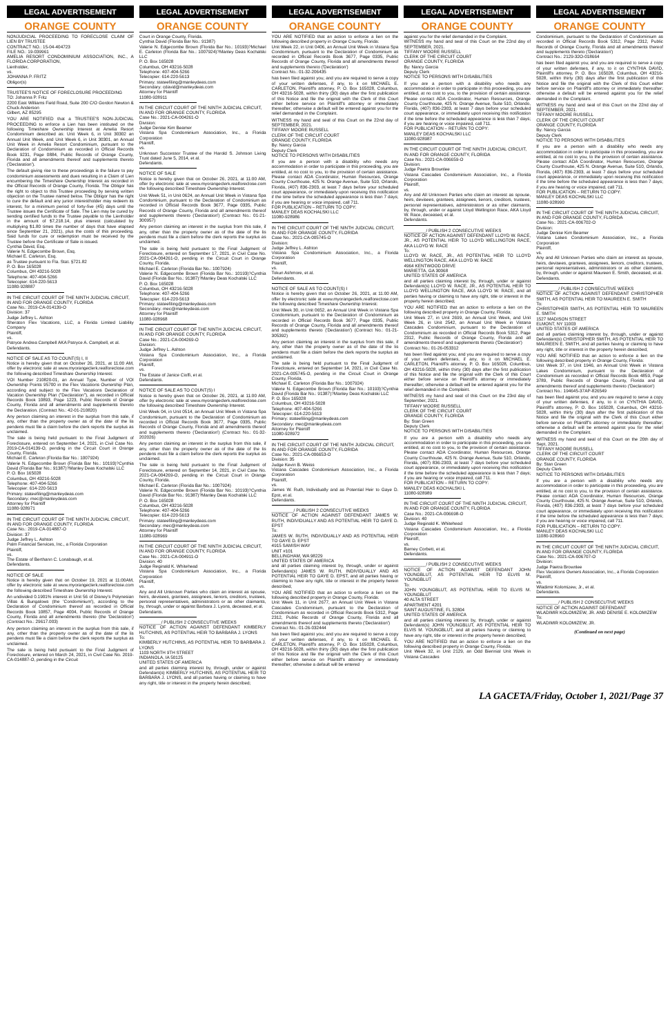LEGAL ADVERTISEMENT
ORANGE COUNTY
NONJUDICIAL PROCEEDING TO FORECLOSE CLAIM OF LIEN BY TRUSTEE
CONTRACT NO.: 15-04-404723
FILE NO.: 19-039961
AMELIA RESORT CONDOMINIUM ASSOCIATION, INC., A FLORIDA CORPORATION,
Lienholder,
vs.
JOHANNA P. FRITZ
Obligor(s)
TRUSTEE'S NOTICE OF FORECLOSURE PROCEEDING
TO: Johanna P. Fritz
2200 East Williams Field Road, Suite 200 C/O Gordon Newton & Chuck Anderson
Gilbert, AZ 85295
YOU ARE NOTIFIED that a TRUSTEE'S NON-JUDICIAL PROCEEDING to enforce a Lien has been instituted on the following Timeshare Ownership Interest at Amelia Resort Condominium described as: Unit Week 6, in Unit 30302 an Annual Unit Week, and Unit Week 6, in Unit 30301, an Annual Unit Week in Amelia Resort Condominium, pursuant to the Declaration of Condominium as recorded in Official Records Book 9231, Page 0884, Public Records of Orange County, Florida and all amendments thereof and supplements thereto ('Declaration').
The default giving rise to these proceedings is the failure to pay condominium assessments and dues resulting in a Claim of Lien encumbering the Timeshare Ownership Interest as recorded in the Official Records of Orange County, Florida. The Obligor has the right to object to this Trustee proceeding by serving written objection on the Trustee named below. The Obligor has the right to cure the default and any junior interestholder may redeem its interest, for a minimum period of forty-five (45) days until the Trustee issues the Certificate of Sale. The Lien may be cured by sending certified funds to the Trustee payable to the Lienholder in the amount of $7,218.14, plus interest (calculated by multiplying $1.80 times the number of days that have elapsed since September 21, 2021), plus the costs of this proceeding. Said funds for cure or redemption must be received by the Trustee before the Certificate of Sale is issued.
Cynthia David, Esq.
Valerie N. Edgecombe Brown, Esq.
Michael E. Carleton, Esq.
as Trustee pursuant to Fla. Stat. §721.82
P. O. Box 165028
Columbus, OH 43216-5028
Telephone: 407-404-5266
Telecopier: 614-220-5613
11080-928887
IN THE CIRCUIT COURT OF THE NINTH JUDICIAL CIRCUIT,
IN AND FOR ORANGE COUNTY, FLORIDA
Case No.: 2019-CA-014139-O
Division: 37
Judge Jeffrey L. Ashton
Sheraton Flex Vacations, LLC, a Florida Limited Liability Company
Plaintiff,
vs.
Patryce Andrea Campbell AKA Patryce A. Campbell, et al.
Defendants.
NOTICE OF SALE AS TO COUNT(S) I, II
Notice is hereby given that on October 26, 2021, at 11:00 AM, offer by electronic sale at www.myorangeclerk.realforeclose.com the following described Timeshare Ownership Interest:
VOI Number 210820-01, an Annual Type, Number of VOI Ownership Points 95700 in the Flex Vacations Ownership Plan, according and subject to the Flex Vacations Declaration of Vacation Ownership Plan ("Declaration"), as recorded in Official Records Book 10893, Page 1223, Public Records of Orange County, Florida and all amendments and supplements thereto the Declaration. (Contract No.: 42-01-210820)
Any person claiming an interest in the surplus from this sale, if any, other than the property owner as of the date of the lis pendens must file a claim before the clerk reports the surplus as unclaimed.
The sale is being held pursuant to the Final Judgment of Foreclosure, entered on September 14, 2021, in Civil Case No. 2019-CA-014139-O, pending in the Circuit Court in Orange County, Florida.
Michael E. Carleton (Florida Bar No.: 1007924)
Valerie N. Edgecombe Brown (Florida Bar No.: 10193)?Cynthia David (Florida Bar No.: 91387)?Manley Deas Kochalski LLC
P. O. Box 165028
Columbus, OH 43216-5028
Telephone: 407-404-5266
Telecopier: 614-220-5613
Primary: stateefiling@manleydeas.com
Secondary: mec@manleydeas.com
Attorney for Plaintiff
11080-928971
IN THE CIRCUIT COURT OF THE NINTH JUDICIAL CIRCUIT,
IN AND FOR ORANGE COUNTY, FLORIDA
Case No.: 2019-CA-014887-O
Division: 37
Judge Jeffrey L. Ashton
Palm Financial Services, Inc., a Florida Corporation
Plaintiff,
vs.
The Estate of Berthann C. Lonabaugh, et al.
Defendants.
NOTICE OF SALE
Notice is hereby given that on October 19, 2021 at 11:00AM, offer by electronic sale at www.myorangeclerk.realforeclose.com the following described Timeshare Ownership Interest:
An undivided 0.1901% interest in Unit 56 of Disney's Polynesian Villas & Bungalows (the 'Condominium'), according to the Declaration of Condominium thereof as recorded in Official Records Book 10857, Page 4004, Public Records of Orange County, Florida and all amendments thereto (the 'Declaration') (Contract No.: 29617.003)
Any person claiming an interest in the surplus from this sale, if any, other than the property owner as of the date of the lis pendens must file a claim before the clerk reports the surplus as unclaimed.
The sale is being held pursuant to the Final Judgment of Foreclosure, entered on March 24, 2021, in Civil Case No. 2019-CA-014887-O, pending in the Circuit
LEGAL ADVERTISEMENT
ORANGE COUNTY
Court in Orange County, Florida.
Cynthia David (Florida Bar No.: 91387)
Valerie N. Edgecombe Brown (Florida Bar No.: 10193)?Michael E. Carleton (Florida Bar No.: 1007924)?Manley Deas Kochalski LLC
P. O. Box 165028
Columbus, OH 43216-5028
Telephone: 407-404-5266
Telecopier: 614-220-5613
Primary: stateefiling@manleydeas.com
Secondary: cdavid@manleydeas.com
Attorney for Plaintiff
11080-928911
IN THE CIRCUIT COURT OF THE NINTH JUDICIAL CIRCUIT,
IN AND FOR ORANGE COUNTY, FLORIDA
Case No.: 2021-CA-004261-O
Division:
Judge Denise Kim Beamer
Vistana Spa Condominium Association, Inc., a Florida Corporation
Plaintiff,
vs.
Unknown Successor Trustee of the Harold S. Johnson Living Trust dated June 5, 2014, et al.
Defendants.
NOTICE OF SALE
Notice is hereby given that on October 26, 2021, at 11:00 AM, offer by electronic sale at www.myorangeclerk.realforeclose.com the following described Timeshare Ownership Interest:
Unit Week 51, in Unit 0624, an Annual Unit Week in Vistana Spa Condominium, pursuant to the Declaration of Condominium as recorded in Official Records Book 3677, Page 0335, Public Records of Orange County, Florida and all amendments thereof and supplements thereto ('Declaration') (Contract No.: 01-21-300957)
Any person claiming an interest in the surplus from this sale, if any, other than the property owner as of the date of the lis pendens must file a claim before the clerk reports the surplus as unclaimed.
The sale is being held pursuant to the Final Judgment of Foreclosure, entered on September 17, 2021, in Civil Case No. 2021-CA-004261-O, pending in the Circuit Court in Orange County, Florida.
Michael E. Carleton (Florida Bar No.: 1007924)
Valerie N. Edgecombe Brown (Florida Bar No.: 10193)?Cynthia David (Florida Bar No.: 91387)?Manley Deas Kochalski LLC
P. O. Box 165028
Columbus, OH 43216-5028
Telephone: 407-404-5266
Telecopier: 614-220-5613
Primary: stateefiling@manleydeas.com
Secondary: mec@manleydeas.com
Attorney for Plaintiff
11080-928968
IN THE CIRCUIT COURT OF THE NINTH JUDICIAL CIRCUIT,
IN AND FOR ORANGE COUNTY, FLORIDA
Case No.: 2021-CA-004269-O
Division:
Judge Jeffrey L. Ashton
Vistana Spa Condominium Association, Inc., a Florida Corporation
Plaintiff,
vs.
The Estate of Janice Cioffi, et al.
Defendants.
NOTICE OF SALE AS TO COUNT(S) I
Notice is hereby given that on October 26, 2021, at 11:00 AM, offer by electronic sale at www.myorangeclerk.realforeclose.com the following described Timeshare Ownership Interest:
Unit Week 04, in Unit 0514, an Annual Unit Week in Vistana Spa Condominium, pursuant to the Declaration of Condominium as recorded in Official Records Book 3677, Page 0335, Public Records of Orange County, Florida and all amendments thereof and supplements thereto ('Declaration') (Contract No.: 01-32-202026)
Any person claiming an interest in the surplus from this sale, if any, other than the property owner as of the date of the lis pendens must file a claim before the clerk reports the surplus as unclaimed.
The sale is being held pursuant to the Final Judgment of Foreclosure, entered on September 14, 2021, in Civil Case No. 2021-CA-004269-O, pending in the Circuit Court in Orange County, Florida.
Michael E. Carleton (Florida Bar No.: 1007924)
Valerie N. Edgecombe Brown (Florida Bar No.: 10193)?Cynthia David (Florida Bar No.: 91387)?Manley Deas Kochalski LLC
P. O. Box 165028
Columbus, OH 43216-5028
Telephone: 407-404-5266
Telecopier: 614-220-5613
Primary: stateefiling@manleydeas.com
Secondary: mec@manleydeas.com
Attorney for Plaintiff
11080-928969
IN THE CIRCUIT COURT OF THE NINTH JUDICIAL CIRCUIT,
IN AND FOR ORANGE COUNTY, FLORIDA
Case No.: 2021-CA-004911-O
Division: 40
Judge Reginald K. Whitehead
Vistana Spa Condominium Association, Inc., a Florida Corporation
Plaintiff,
vs.
Any and All Unknown Parties who claim an interest as spouse, heirs, devisees, grantees, assignees, lienors, creditors, trustees, personal representatives, administrators or as other claimants, by, through, under or against Barbara J. Lyons, deceased, et al.
Defendants.
_________/ PUBLISH 2 CONSECUTIVE WEEKS
NOTICE OF ACTION AGAINST DEFENDANT KIMBERLY HUTCHINS, AS POTENTIAL HEIR TO BARBARA J. LYONS
To:
KIMBERLY HUTCHINS, AS POTENTIAL HEIR TO BARBARA J. LYONS
1103 NORTH 9TH STREET
INDIANOLA, IA 50125
UNITED STATES OF AMERICA
and all parties claiming interest by, through, under or against Defendant(s) KIMBERLY HUTCHINS, AS POTENTIAL HEIR TO BARBARA J. LYONS, and all parties having or claiming to have any right, title or interest in the property herein described;
LEGAL ADVERTISEMENT
ORANGE COUNTY
YOU ARE NOTIFIED that an action to enforce a lien on the following described property in Orange County, Florida:
Unit Week 22, in Unit 0406, an Annual Unit Week in Vistana Spa Condominium, pursuant to the Declaration of Condominium as recorded in Official Records Book 3677, Page 0335, Public Records of Orange County, Florida and all amendments thereof and supplements thereto ('Declaration')
Contract No.: 01-32-206435
has been filed against you; and you are required to serve a copy of your written defenses, if any, to it on MICHAEL E. CARLETON, Plaintiff's attorney, P. O. Box 165028, Columbus, OH 43216-5028, within thirty (30) days after the first publication of this Notice and file the original with the Clerk of this Court either before service on Plaintiff's attorney or immediately thereafter; otherwise a default will be entered against you for the relief demanded in the Complaint.
WITNESS my hand and seal of this Court on the 22nd day of SEPTEMBER, 2021.
TIFFANY MOORE RUSSELL
CLERK OF THE CIRCUIT COURT
ORANGE COUNTY, FLORIDA
By: Nancy Garcia
Deputy Clerk
NOTICE TO PERSONS WITH DISABILITIES
If you are a person with a disability who needs any accommodation in order to participate in this proceeding, you are entitled, at no cost to you, to the provision of certain assistance. Please contact ADA Coordinator, Human Resources, Orange County Courthouse, 425 N. Orange Avenue, Suite 510, Orlando, Florida, (407) 836-2303, at least 7 days before your scheduled court appearance, or immediately upon receiving this notification if the time before the scheduled appearance is less than 7 days; if you are hearing or voice impaired, call 711.
FOR PUBLICATION – RETURN TO COPY:
MANLEY DEAS KOCHALSKI LLC
11080-928986
IN THE CIRCUIT COURT OF THE NINTH JUDICIAL CIRCUIT,
IN AND FOR ORANGE COUNTY, FLORIDA
Case No.: 2021-CA-005745-O
Division:
Judge Jeffrey L. Ashton
Vistana Spa Condominium Association, Inc., a Florida Corporation
Plaintiff,
vs.
Tokun Ashmore, et al.
Defendants.
NOTICE OF SALE AS TO COUNT(S) I
Notice is hereby given that on October 26, 2021, at 11:00 AM, offer by electronic sale at www.myorangeclerk.realforeclose.com the following described Timeshare Ownership Interest:
Unit Week 30, in Unit 0652, an Annual Unit Week in Vistana Spa Condominium, pursuant to the Declaration of Condominium as recorded in Official Records Book 3677, Page 0335, Public Records of Orange County, Florida and all amendments thereof and supplements thereto ('Declaration') (Contract No.: 01-21-305392)
Any person claiming an interest in the surplus from this sale, if any, other than the property owner as of the date of the lis pendens must file a claim before the clerk reports the surplus as unclaimed.
The sale is being held pursuant to the Final Judgment of Foreclosure, entered on September 14, 2021, in Civil Case No. 2021-CA-005745-O, pending in the Circuit Court in Orange County, Florida.
Michael E. Carleton (Florida Bar No.: 1007924)
Valerie N. Edgecombe Brown (Florida Bar No.: 10193)?Cynthia David (Florida Bar No.: 91387)?Manley Deas Kochalski LLC
P. O. Box 165028
Columbus, OH 43216-5028
Telephone: 407-404-5266
Telecopier: 614-220-5613
Primary: stateefiling@manleydeas.com
Secondary: mec@manleydeas.com
Attorney for Plaintiff
11080-928972
IN THE CIRCUIT COURT OF THE NINTH JUDICIAL CIRCUIT,
IN AND FOR ORANGE COUNTY, FLORIDA
Case No.: 2021-CA-006653-O
Division: 35
Judge Kevin B. Weiss
Vistana Cascades Condominium Association, Inc., a Florida Corporation
Plaintiff,
vs.
James W. Ruth, Individually and as Potential Heir to Gaye D. Epst, et al.
Defendants.
_________/ PUBLISH 2 CONSECUTIVE WEEKS
NOTICE OF ACTION AGAINST DEFENDANT JAMES W. RUTH, INDIVIDUALLY AND AS POTENTIAL HEIR TO GAYE D. EPST
To:
JAMES W. RUTH, INDIVIDUALLY AND AS POTENTIAL HEIR TO GAYE D. EPST
4915 SAMISH WAY
UNIT #101
BELLINGHAM, WA 98229
UNITED STATES OF AMERICA
and all parties claiming interest by, through, under or against Defendant(s) JAMES W. RUTH, INDIVIDUALLY AND AS POTENTIAL HEIR TO GAYE D. EPST, and all parties having or claiming to have any right, title or interest in the property herein described;
YOU ARE NOTIFIED that an action to enforce a lien on the following described property in Orange County, Florida:
Unit Week 11, in Unit 2677, an Annual Unit Week in Vistana Cascades Condominium, pursuant to the Declaration of Condominium as recorded in Official Records Book 5312, Page 2312, Public Records of Orange County, Florida and all amendments thereof and supplements thereto ('Declaration')
Contract No.: 01-26-032444
has been filed against you; and you are required to serve a copy of your written defenses, if any, to it on MICHAEL E. CARLETON, Plaintiff's attorney, P. O. Box 165028, Columbus, OH 43216-5028, within thirty (30) days after the first publication of this Notice and file the original with the Clerk of this Court either before service on Plaintiff's attorney or immediately thereafter; otherwise a default will be entered
LEGAL ADVERTISEMENT
ORANGE COUNTY
against you for the relief demanded in the Complaint.
WITNESS my hand and seal of this Court on the 22nd day of SEPTEMBER, 2021.
TIFFANY MOORE RUSSELL
CLERK OF THE CIRCUIT COURT
ORANGE COUNTY, FLORIDA
By: Nancy Garcia
Deputy Clerk
NOTICE TO PERSONS WITH DISABILITIES
If you are a person with a disability who needs any accommodation in order to participate in this proceeding, you are entitled, at no cost to you, to the provision of certain assistance. Please contact ADA Coordinator, Human Resources, Orange County Courthouse, 425 N. Orange Avenue, Suite 510, Orlando, Florida, (407) 836-2303, at least 7 days before your scheduled court appearance, or immediately upon receiving this notification if the time before the scheduled appearance is less than 7 days; if you are hearing or voice impaired, call 711.
FOR PUBLICATION – RETURN TO COPY:
MANLEY DEAS KOCHALSKI LLC
11080-928987
IN THE CIRCUIT COURT OF THE NINTH JUDICIAL CIRCUIT,
IN AND FOR ORANGE COUNTY, FLORIDA
Case No.: 2021-CA-006659-O
Division:
Judge Paetra Brownlee
Vistana Cascades Condominium Association, Inc., a Florida Corporation
Plaintiff,
vs.
Any and All Unknown Parties who claim an interest as spouse, heirs, devisees, grantees, assignees, lienors, creditors, trustees, personal representatives, administrators or as other claimants, by, through, under or against Lloyd Wellington Race, AKA Lloyd W. Race, deceased, et al.
Defendants.
_________/ PUBLISH 2 CONSECUTIVE WEEKS
NOTICE OF ACTION AGAINST DEFENDANT LLOYD W. RACE, JR., AS POTENTIAL HEIR TO LLOYD WELLINGTON RACE, AKA LLOYD W. RACE
To:
LLOYD W. RACE, JR., AS POTENTIAL HEIR TO LLOYD WELLINGTON RACE, AKA LLOYD W. RACE
4964 KENTWOOD DRIVE
MARIETTA, GA 30068
UNITED STATES OF AMERICA
and all parties claiming interest by, through, under or against Defendant(s) LLOYD W. RACE, JR., AS POTENTIAL HEIR TO LLOYD WELLINGTON RACE, AKA LLOYD W. RACE, and all parties having or claiming to have any right, title or interest in the property herein described;
YOU ARE NOTIFIED that an action to enforce a lien on the following described property in Orange County, Florida:
Unit Week 27, in Unit 2699, an Annual Unit Week, and Unit Week 26, in Unit 2542, an Annual Unit Week in Vistana Cascades Condominium, pursuant to the Declaration of Condominium as recorded in Official Records Book 5312, Page 2312, Public Records of Orange County, Florida and all amendments thereof and supplements thereto ('Declaration')
Contract No.: 01-26-053312
has been filed against you; and you are required to serve a copy of your written defenses, if any, to it on MICHAEL E. CARLETON, Plaintiff's attorney, P. O. Box 165028, Columbus, OH 43216-5028, within thirty (30) days after the first publication of this Notice and file the original with the Clerk of this Court either before service on Plaintiff's attorney or immediately thereafter; otherwise a default will be entered against you for the relief demanded in the Complaint.
WITNESS my hand and seal of this Court on the 23rd day of September, 2021.
TIFFANY MOORE RUSSELL
CLERK OF THE CIRCUIT COURT
ORANGE COUNTY, FLORIDA
By: Stan Green
Deputy Clerk
NOTICE TO PERSONS WITH DISABILITIES
If you are a person with a disability who needs any accommodation in order to participate in this proceeding, you are entitled, at no cost to you, to the provision of certain assistance. Please contact ADA Coordinator, Human Resources, Orange County Courthouse, 425 N. Orange Avenue, Suite 510, Orlando, Florida, (407) 836-2303, at least 7 days before your scheduled court appearance, or immediately upon receiving this notification if the time before the scheduled appearance is less than 7 days; if you are hearing or voice impaired, call 711.
FOR PUBLICATION – RETURN TO COPY:
MANLEY DEAS KOCHALSKI L
11080-928989
IN THE CIRCUIT COURT OF THE NINTH JUDICIAL CIRCUIT,
IN AND FOR ORANGE COUNTY, FLORIDA
Case No.: 2021-CA-006698-O
Division: 40
Judge Reginald K. Whitehead
Vistana Cascades Condominium Association, Inc., a Florida Corporation
Plaintiff,
vs.
Barney Corbett, et al.
Defendants.
_________/ PUBLISH 2 CONSECUTIVE WEEKS
NOTICE OF ACTION AGAINST DEFENDANT JOHN YOUNGBLUT, AS POTENTIAL HEIR TO ELVIS M. YOUNGBLUT
To:
JOHN YOUNGBLUT, AS POTENTIAL HEIR TO ELVIS M. YOUNGBLUT
40 ALTA STREET
APARTMENT 4201
SAINT AUGUSTINE, FL 32804
UNITED STATES OF AMERICA
and all parties claiming interest by, through, under or against Defendant(s) JOHN YOUNGBLUT, AS POTENTIAL HEIR TO ELVIS M. YOUNGBLUT, and all parties having or claiming to have any right, title or interest in the property herein described;
YOU ARE NOTIFIED that an action to enforce a lien on the following described property in Orange County, Florida:
Unit Week 32, in Unit 2129, an Odd Biennial Unit Week in Vistana Cascades
LEGAL ADVERTISEMENT
ORANGE COUNTY
Condominium, pursuant to the Declaration of Condominium as recorded in Official Records Book 5312, Page 2312, Public Records of Orange County, Florida and all amendments thereof and supplements thereto ('Declaration')
Contract No.: 2129-32O-018664
has been filed against you; and you are required to serve a copy of your written defenses, if any, to it on CYNTHIA DAVID, Plaintiff's attorney, P. O. Box 165028, Columbus, OH 43216-5028, within thirty (30) days after the first publication of this Notice and file the original with the Clerk of this Court either before service on Plaintiff's attorney or immediately thereafter; otherwise a default will be entered against you for the relief demanded in the Complaint.
WITNESS my hand and seal of this Court on the 22nd day of SEPTEMBER, 2021.
TIFFANY MOORE RUSSELL
CLERK OF THE CIRCUIT COURT
ORANGE COUNTY, FLORIDA
By: Nancy Garcia
Deputy Clerk
NOTICE TO PERSONS WITH DISABILITIES
If you are a person with a disability who needs any accommodation in order to participate in this proceeding, you are entitled, at no cost to you, to the provision of certain assistance. Please contact ADA Coordinator, Human Resources, Orange County Courthouse, 425 N. Orange Avenue, Suite 510, Orlando, Florida, (407) 836-2303, at least 7 days before your scheduled court appearance, or immediately upon receiving this notification if the time before the scheduled appearance is less than 7 days; if you are hearing or voice impaired, call 711.
FOR PUBLICATION – RETURN TO COPY:
MANLEY DEAS KOCHALSKI LLC
11080-928990
IN THE CIRCUIT COURT OF THE NINTH JUDICIAL CIRCUIT,
IN AND FOR ORANGE COUNTY, FLORIDA
Case No.: 2021-CA-006702-O
Division:
Judge Denise Kim Beamer
Vistana Lakes Condominium Association, Inc., a Florida Corporation
Plaintiff,
vs.
Any and All Unknown Parties who claim an interest as spouse, heirs, devisees, grantees, assignees, lienors, creditors, trustees, personal representatives, administrators or as other claimants, by, through, under or against Maureen E. Smith, deceased, et al.
Defendants.
_________/ PUBLISH 2 CONSECUTIVE WEEKS
NOTICE OF ACTION AGAINST DEFENDANT CHRISTOPHER SMITH, AS POTENTIAL HEIR TO MAUREEN E. SMITH
To:
CHRISTOPHER SMITH, AS POTENTIAL HEIR TO MAUREEN E. SMITH
1527 MADISON STREET
ELMONT, NY 11003
UNITED STATES OF AMERICA
and all parties claiming interest by, through, under or against Defendant(s) CHRISTOPHER SMITH, AS POTENTIAL HEIR TO MAUREEN E. SMITH, and all parties having or claiming to have any right, title or interest in the property herein described;
YOU ARE NOTIFIED that an action to enforce a lien on the following described property in Orange County, Florida:
Unit Week 37, in Unit 1946, an Annual Unit Week in Vistana Lakes Condominium, pursuant to the Declaration of Condominium as recorded in Official Records Book 4859, Page 3789, Public Records of Orange County, Florida and all amendments thereof and supplements thereto ('Declaration')
Contract No.: 194645-37AP-826549
has been filed against you; and you are required to serve a copy of your written defenses, if any, to it on CYNTHIA DAVID, Plaintiff's attorney, P. O. Box 165028, Columbus, OH 43216-5028, within thirty (30) days after the first publication of this Notice and file the original with the Clerk of this Court either before service on Plaintiff's attorney or immediately thereafter; otherwise a default will be entered against you for the relief demanded in the Complaint.
WITNESS my hand and seal of this Court on the 20th day of Sept, 2021.
TIFFANY MOORE RUSSELL
CLERK OF THE CIRCUIT COURT
ORANGE COUNTY, FLORIDA
By: Stan Green
Deputy Clerk
NOTICE TO PERSONS WITH DISABILITIES
If you are a person with a disability who needs any accommodation in order to participate in this proceeding, you are entitled, at no cost to you, to the provision of certain assistance. Please contact ADA Coordinator, Human Resources, Orange County Courthouse, 425 N. Orange Avenue, Suite 510, Orlando, Florida, (407) 836-2303, at least 7 days before your scheduled court appearance, or immediately upon receiving this notification if the time before the scheduled appearance is less than 7 days; if you are hearing or voice impaired, call 711.
FOR PUBLICATION – RETURN TO COPY:
MANLEY DEAS KOCHALSKI LLC
11080-928960
IN THE CIRCUIT COURT OF THE NINTH JUDICIAL CIRCUIT,
IN AND FOR ORANGE COUNTY, FLORIDA
Case No.: 2021-CA-006707-O
Division:
Judge Paetra Brownlee
Flex Vacations Owners Association, Inc., a Florida Corporation
Plaintiff,
vs.
Wladimir Kolomizew, Jr., et al.
Defendants.
_________/ PUBLISH 2 CONSECUTIVE WEEKS
NOTICE OF ACTION AGAINST DEFENDANT
WLADIMIR KOLOMIZEW, JR. AND DENISE E. KOLOMIZEW
To:
WLADIMIR KOLOMIZEW, JR.
(Continued on next page)
LA GACETA/Friday, October 1, 2021/Page 37